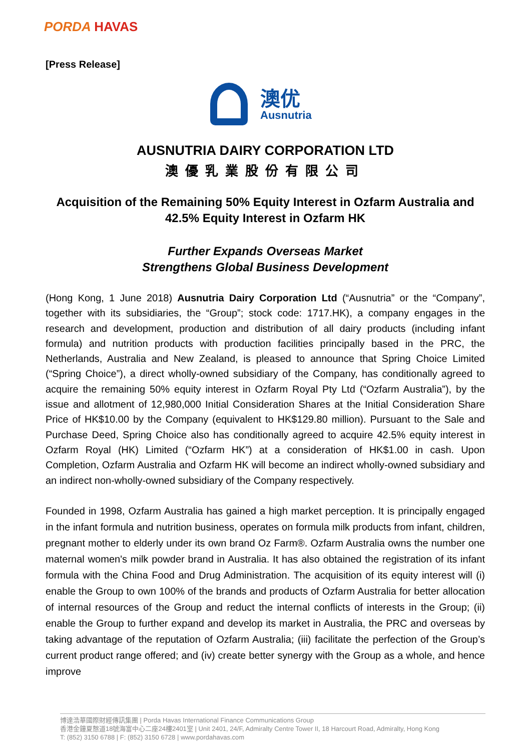PORDA HAVAS
[Press Release]
澳优
Ausnutria
AUSNUTRIA DAIRY CORPORATION LTD
澳優乳業股份有限公司
Acquisition of the Remaining 50% Equity Interest in Ozfarm Australia and 42.5% Equity Interest in Ozfarm HK
Further Expands Overseas Market
Strengthens Global Business Development
(Hong Kong, 1 June 2018) Ausnutria Dairy Corporation Ltd (“Ausnutria” or the “Company”, together with its subsidiaries, the “Group”; stock code: 1717.HK), a company engages in the research and development, production and distribution of all dairy products (including infant formula) and nutrition products with production facilities principally based in the PRC, the Netherlands, Australia and New Zealand, is pleased to announce that Spring Choice Limited (“Spring Choice”), a direct wholly-owned subsidiary of the Company, has conditionally agreed to acquire the remaining 50% equity interest in Ozfarm Royal Pty Ltd (“Ozfarm Australia”), by the issue and allotment of 12,980,000 Initial Consideration Shares at the Initial Consideration Share Price of HK$10.00 by the Company (equivalent to HK$129.80 million). Pursuant to the Sale and Purchase Deed, Spring Choice also has conditionally agreed to acquire 42.5% equity interest in Ozfarm Royal (HK) Limited (“Ozfarm HK”) at a consideration of HK$1.00 in cash. Upon Completion, Ozfarm Australia and Ozfarm HK will become an indirect wholly-owned subsidiary and an indirect non-wholly-owned subsidiary of the Company respectively.
Founded in 1998, Ozfarm Australia has gained a high market perception. It is principally engaged in the infant formula and nutrition business, operates on formula milk products from infant, children, pregnant mother to elderly under its own brand Oz Farm®. Ozfarm Australia owns the number one maternal women's milk powder brand in Australia. It has also obtained the registration of its infant formula with the China Food and Drug Administration. The acquisition of its equity interest will (i) enable the Group to own 100% of the brands and products of Ozfarm Australia for better allocation of internal resources of the Group and reduct the internal conflicts of interests in the Group; (ii) enable the Group to further expand and develop its market in Australia, the PRC and overseas by taking advantage of the reputation of Ozfarm Australia; (iii) facilitate the perfection of the Group’s current product range offered; and (iv) create better synergy with the Group as a whole, and hence improve
博達浩華國際財經傳訊集團 | Porda Havas International Finance Communications Group
香港金鐘夏慤道18號海富中心二座24樓2401室 | Unit 2401, 24/F, Admiralty Centre Tower II, 18 Harcourt Road, Admiralty, Hong Kong
T: (852) 3150 6788 | F: (852) 3150 6728 | www.pordahavas.com